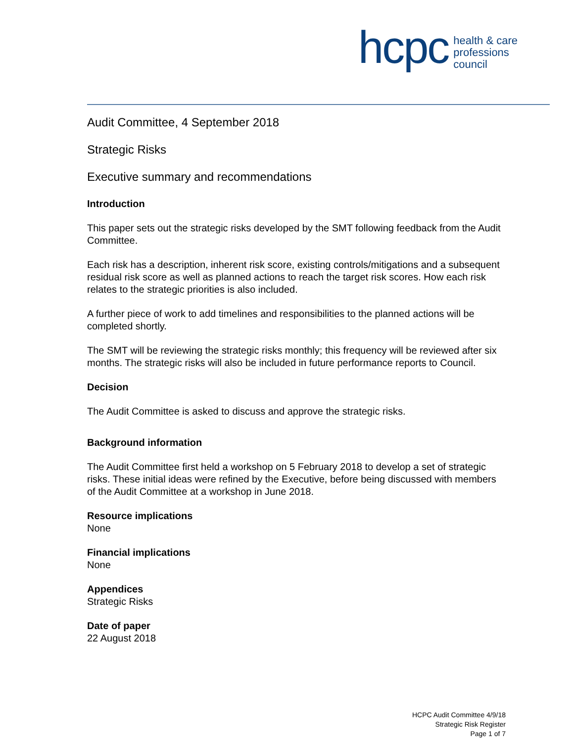hcpc
health & care
professions
council
Audit Committee, 4 September 2018
Strategic Risks
Executive summary and recommendations
Introduction
This paper sets out the strategic risks developed by the SMT following feedback from the Audit Committee.
Each risk has a description, inherent risk score, existing controls/mitigations and a subsequent residual risk score as well as planned actions to reach the target risk scores. How each risk relates to the strategic priorities is also included.
A further piece of work to add timelines and responsibilities to the planned actions will be completed shortly.
The SMT will be reviewing the strategic risks monthly; this frequency will be reviewed after six months. The strategic risks will also be included in future performance reports to Council.
Decision
The Audit Committee is asked to discuss and approve the strategic risks.
Background information
The Audit Committee first held a workshop on 5 February 2018 to develop a set of strategic risks. These initial ideas were refined by the Executive, before being discussed with members of the Audit Committee at a workshop in June 2018.
Resource implications
None
Financial implications
None
Appendices
Strategic Risks
Date of paper
22 August 2018
HCPC Audit Committee 4/9/18
Strategic Risk Register
Page 1 of 7